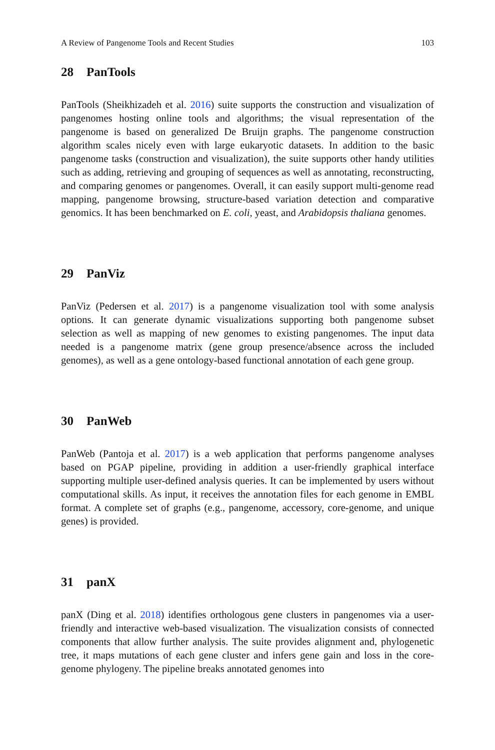A Review of Pangenome Tools and Recent Studies 103
28 PanTools
PanTools (Sheikhizadeh et al. 2016) suite supports the construction and visualization of pangenomes hosting online tools and algorithms; the visual representation of the pangenome is based on generalized De Bruijn graphs. The pangenome construction algorithm scales nicely even with large eukaryotic datasets. In addition to the basic pangenome tasks (construction and visualization), the suite supports other handy utilities such as adding, retrieving and grouping of sequences as well as annotating, reconstructing, and comparing genomes or pangenomes. Overall, it can easily support multi-genome read mapping, pangenome browsing, structure-based variation detection and comparative genomics. It has been benchmarked on E. coli, yeast, and Arabidopsis thaliana genomes.
29 PanViz
PanViz (Pedersen et al. 2017) is a pangenome visualization tool with some analysis options. It can generate dynamic visualizations supporting both pangenome subset selection as well as mapping of new genomes to existing pangenomes. The input data needed is a pangenome matrix (gene group presence/absence across the included genomes), as well as a gene ontology-based functional annotation of each gene group.
30 PanWeb
PanWeb (Pantoja et al. 2017) is a web application that performs pangenome analyses based on PGAP pipeline, providing in addition a user-friendly graphical interface supporting multiple user-defined analysis queries. It can be implemented by users without computational skills. As input, it receives the annotation files for each genome in EMBL format. A complete set of graphs (e.g., pangenome, accessory, core-genome, and unique genes) is provided.
31 panX
panX (Ding et al. 2018) identifies orthologous gene clusters in pangenomes via a user-friendly and interactive web-based visualization. The visualization consists of connected components that allow further analysis. The suite provides alignment and, phylogenetic tree, it maps mutations of each gene cluster and infers gene gain and loss in the core-genome phylogeny. The pipeline breaks annotated genomes into